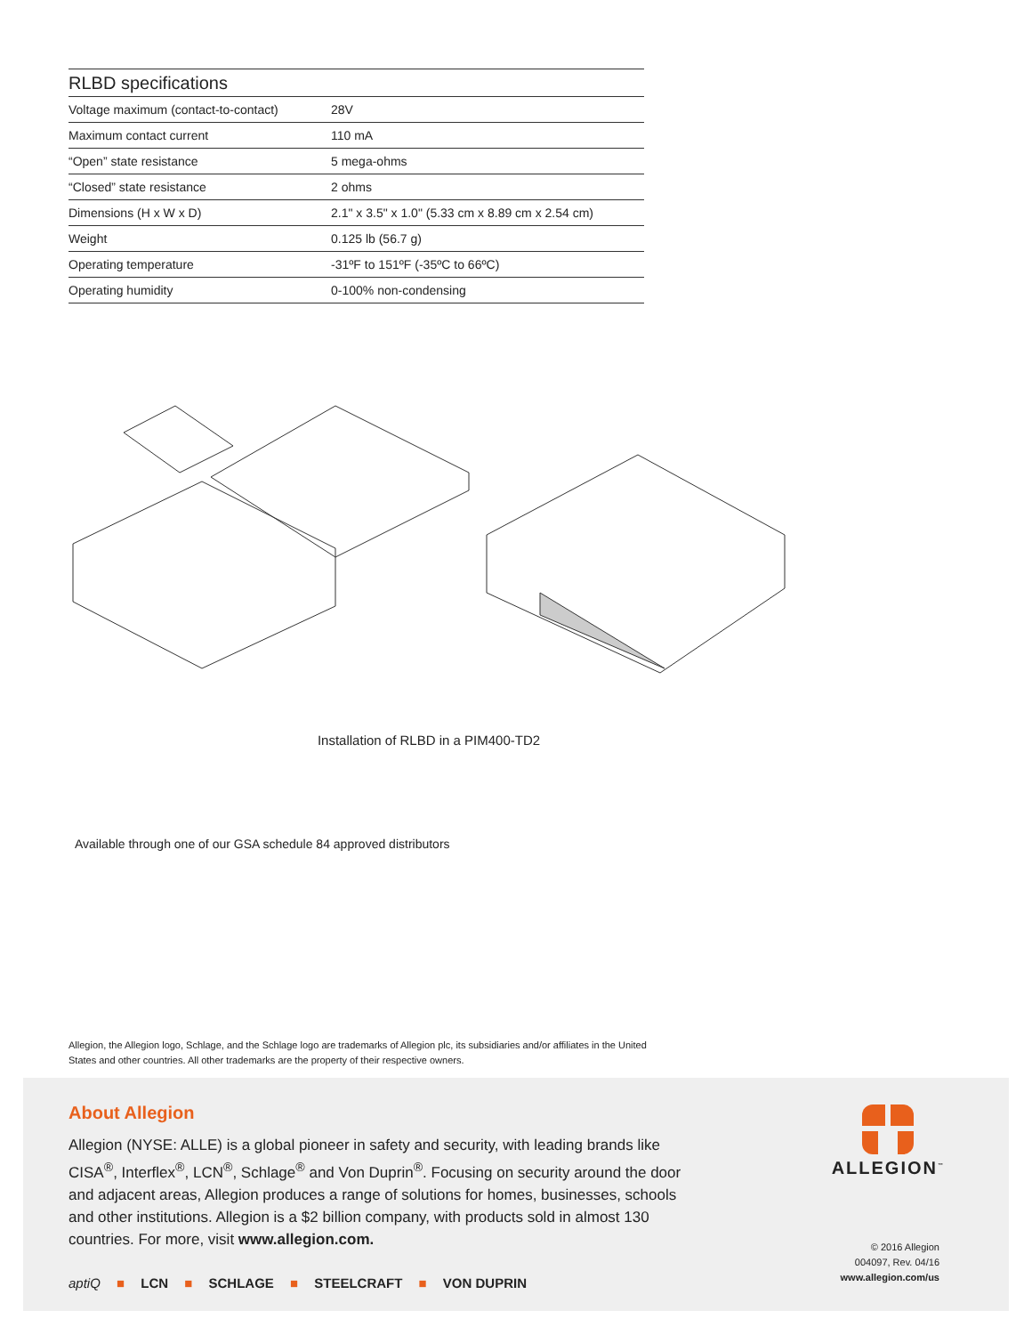RLBD specifications
| Voltage maximum (contact-to-contact) | 28V |
| Maximum contact current | 110 mA |
| “Open” state resistance | 5 mega-ohms |
| “Closed” state resistance | 2 ohms |
| Dimensions (H x W x D) | 2.1" x 3.5" x 1.0" (5.33 cm x 8.89 cm x 2.54 cm) |
| Weight | 0.125 lb (56.7 g) |
| Operating temperature | -31ºF to 151ºF (-35ºC to 66ºC) |
| Operating humidity | 0-100% non-condensing |
Installation of RLBD in a PIM400-TD2
Available through one of our GSA schedule 84 approved distributors
Allegion, the Allegion logo, Schlage, and the Schlage logo are trademarks of Allegion plc, its subsidiaries and/or affiliates in the United States and other countries. All other trademarks are the property of their respective owners.
About Allegion
Allegion (NYSE: ALLE) is a global pioneer in safety and security, with leading brands like CISA<sup>®</sup>, Interflex<sup>®</sup>, LCN<sup>®</sup>, Schlage<sup>®</sup> and Von Duprin<sup>®</sup>. Focusing on security around the door and adjacent areas, Allegion produces a range of solutions for homes, businesses, schools and other institutions. Allegion is a $2 billion company, with products sold in almost 130 countries. For more, visit www.allegion.com.
aptiQ ■ LCN ■ SCHLAGE ■ STEELCRAFT ■ VON DUPRIN
ALLEGION<sup>™</sup>
© 2016 Allegion
004097, Rev. 04/16
www.allegion.com/us